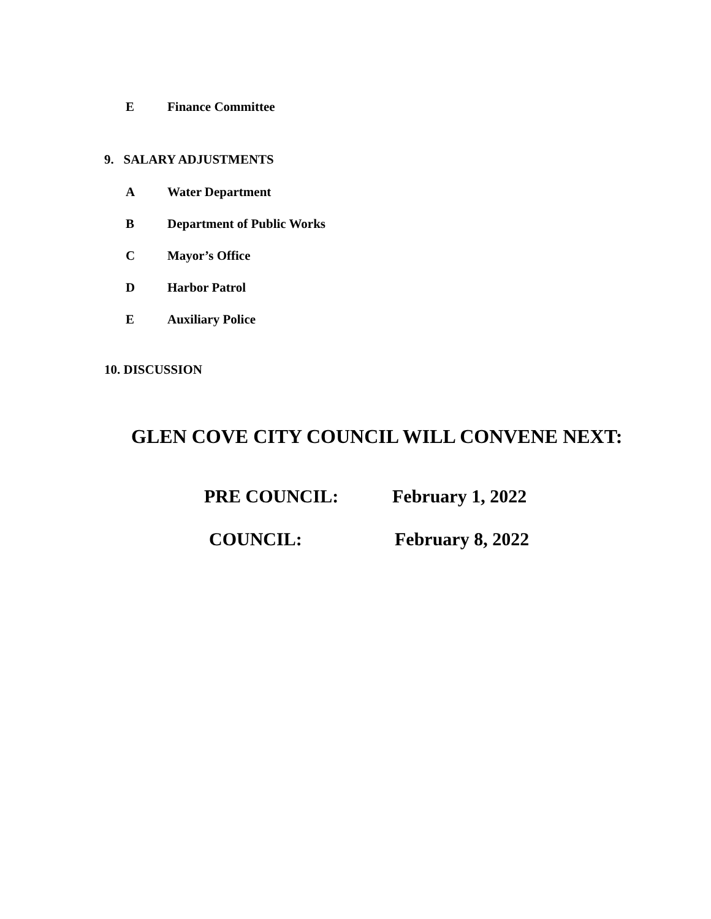E Finance Committee
9. SALARY ADJUSTMENTS
A Water Department
B Department of Public Works
C Mayor’s Office
D Harbor Patrol
E Auxiliary Police
10. DISCUSSION
GLEN COVE CITY COUNCIL WILL CONVENE NEXT:
PRE COUNCIL: February 1, 2022
COUNCIL: February 8, 2022